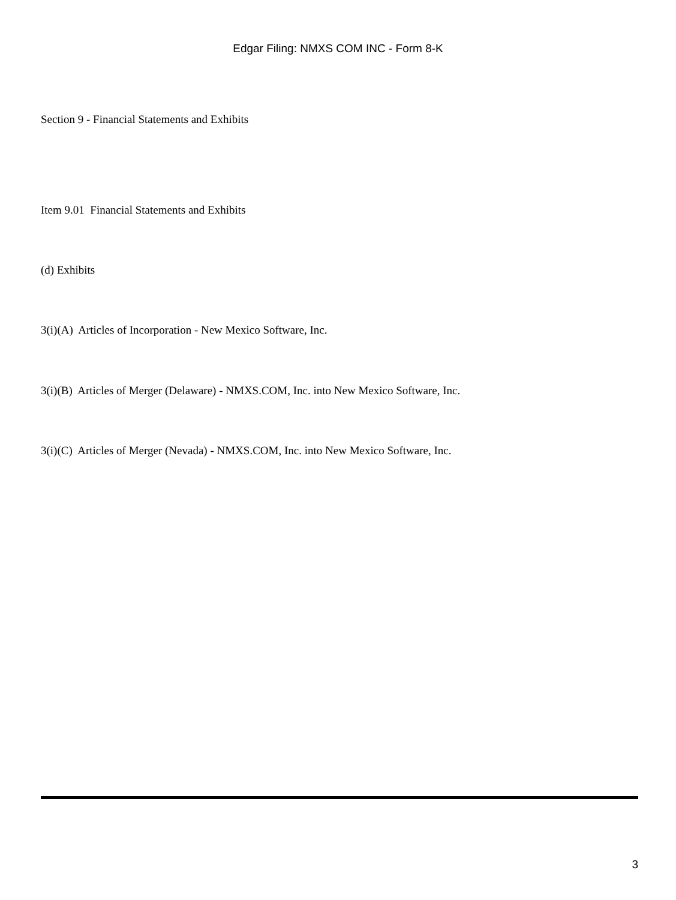Edgar Filing: NMXS COM INC - Form 8-K
Section 9 - Financial Statements and Exhibits
Item 9.01 Financial Statements and Exhibits
(d) Exhibits
3(i)(A) Articles of Incorporation - New Mexico Software, Inc.
3(i)(B) Articles of Merger (Delaware) - NMXS.COM, Inc. into New Mexico Software, Inc.
3(i)(C) Articles of Merger (Nevada) - NMXS.COM, Inc. into New Mexico Software, Inc.
3